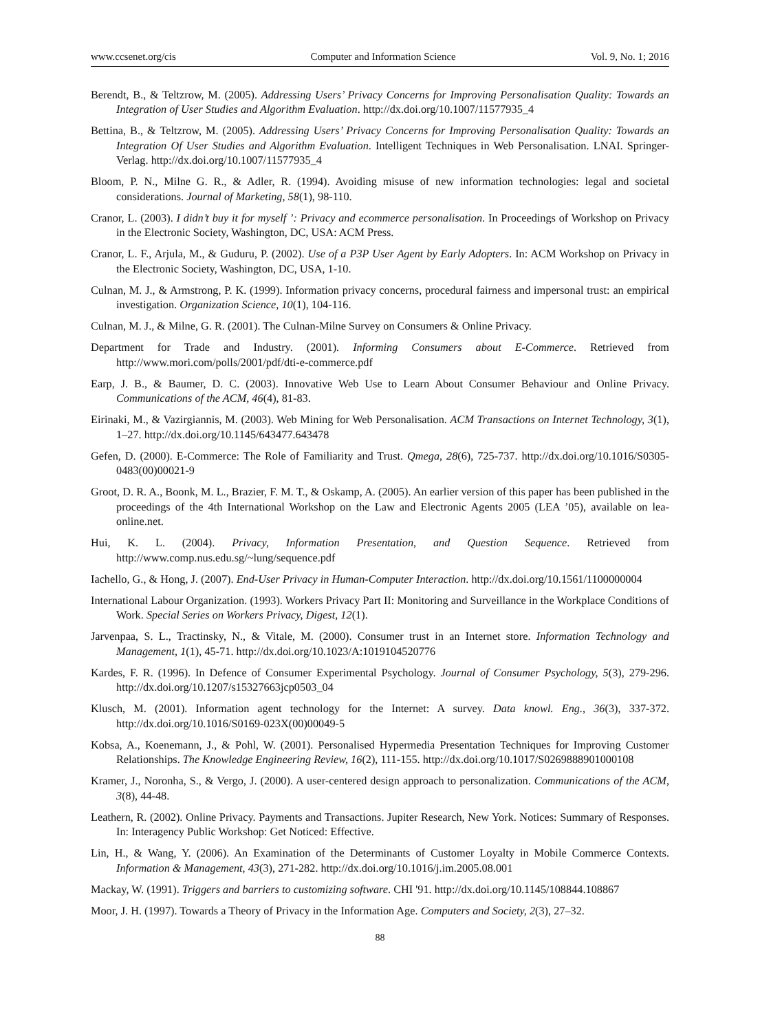www.ccsenet.org/cis Computer and Information Science Vol. 9, No. 1; 2016
Berendt, B., & Teltzrow, M. (2005). Addressing Users’ Privacy Concerns for Improving Personalisation Quality: Towards an Integration of User Studies and Algorithm Evaluation. http://dx.doi.org/10.1007/11577935_4
Bettina, B., & Teltzrow, M. (2005). Addressing Users’ Privacy Concerns for Improving Personalisation Quality: Towards an Integration Of User Studies and Algorithm Evaluation. Intelligent Techniques in Web Personalisation. LNAI. Springer-Verlag. http://dx.doi.org/10.1007/11577935_4
Bloom, P. N., Milne G. R., & Adler, R. (1994). Avoiding misuse of new information technologies: legal and societal considerations. Journal of Marketing, 58(1), 98-110.
Cranor, L. (2003). I didn’t buy it for myself ’: Privacy and ecommerce personalisation. In Proceedings of Workshop on Privacy in the Electronic Society, Washington, DC, USA: ACM Press.
Cranor, L. F., Arjula, M., & Guduru, P. (2002). Use of a P3P User Agent by Early Adopters. In: ACM Workshop on Privacy in the Electronic Society, Washington, DC, USA, 1-10.
Culnan, M. J., & Armstrong, P. K. (1999). Information privacy concerns, procedural fairness and impersonal trust: an empirical investigation. Organization Science, 10(1), 104-116.
Culnan, M. J., & Milne, G. R. (2001). The Culnan-Milne Survey on Consumers & Online Privacy.
Department for Trade and Industry. (2001). Informing Consumers about E-Commerce. Retrieved from http://www.mori.com/polls/2001/pdf/dti-e-commerce.pdf
Earp, J. B., & Baumer, D. C. (2003). Innovative Web Use to Learn About Consumer Behaviour and Online Privacy. Communications of the ACM, 46(4), 81-83.
Eirinaki, M., & Vazirgiannis, M. (2003). Web Mining for Web Personalisation. ACM Transactions on Internet Technology, 3(1), 1–27. http://dx.doi.org/10.1145/643477.643478
Gefen, D. (2000). E-Commerce: The Role of Familiarity and Trust. Qmega, 28(6), 725-737. http://dx.doi.org/10.1016/S0305-0483(00)00021-9
Groot, D. R. A., Boonk, M. L., Brazier, F. M. T., & Oskamp, A. (2005). An earlier version of this paper has been published in the proceedings of the 4th International Workshop on the Law and Electronic Agents 2005 (LEA ’05), available on lea-online.net.
Hui, K. L. (2004). Privacy, Information Presentation, and Question Sequence. Retrieved from http://www.comp.nus.edu.sg/~lung/sequence.pdf
Iachello, G., & Hong, J. (2007). End-User Privacy in Human-Computer Interaction. http://dx.doi.org/10.1561/1100000004
International Labour Organization. (1993). Workers Privacy Part II: Monitoring and Surveillance in the Workplace Conditions of Work. Special Series on Workers Privacy, Digest, 12(1).
Jarvenpaa, S. L., Tractinsky, N., & Vitale, M. (2000). Consumer trust in an Internet store. Information Technology and Management, 1(1), 45-71. http://dx.doi.org/10.1023/A:1019104520776
Kardes, F. R. (1996). In Defence of Consumer Experimental Psychology. Journal of Consumer Psychology, 5(3), 279-296. http://dx.doi.org/10.1207/s15327663jcp0503_04
Klusch, M. (2001). Information agent technology for the Internet: A survey. Data knowl. Eng., 36(3), 337-372. http://dx.doi.org/10.1016/S0169-023X(00)00049-5
Kobsa, A., Koenemann, J., & Pohl, W. (2001). Personalised Hypermedia Presentation Techniques for Improving Customer Relationships. The Knowledge Engineering Review, 16(2), 111-155. http://dx.doi.org/10.1017/S0269888901000108
Kramer, J., Noronha, S., & Vergo, J. (2000). A user-centered design approach to personalization. Communications of the ACM, 3(8), 44-48.
Leathern, R. (2002). Online Privacy. Payments and Transactions. Jupiter Research, New York. Notices: Summary of Responses. In: Interagency Public Workshop: Get Noticed: Effective.
Lin, H., & Wang, Y. (2006). An Examination of the Determinants of Customer Loyalty in Mobile Commerce Contexts. Information & Management, 43(3), 271-282. http://dx.doi.org/10.1016/j.im.2005.08.001
Mackay, W. (1991). Triggers and barriers to customizing software. CHI '91. http://dx.doi.org/10.1145/108844.108867
Moor, J. H. (1997). Towards a Theory of Privacy in the Information Age. Computers and Society, 2(3), 27–32.
88